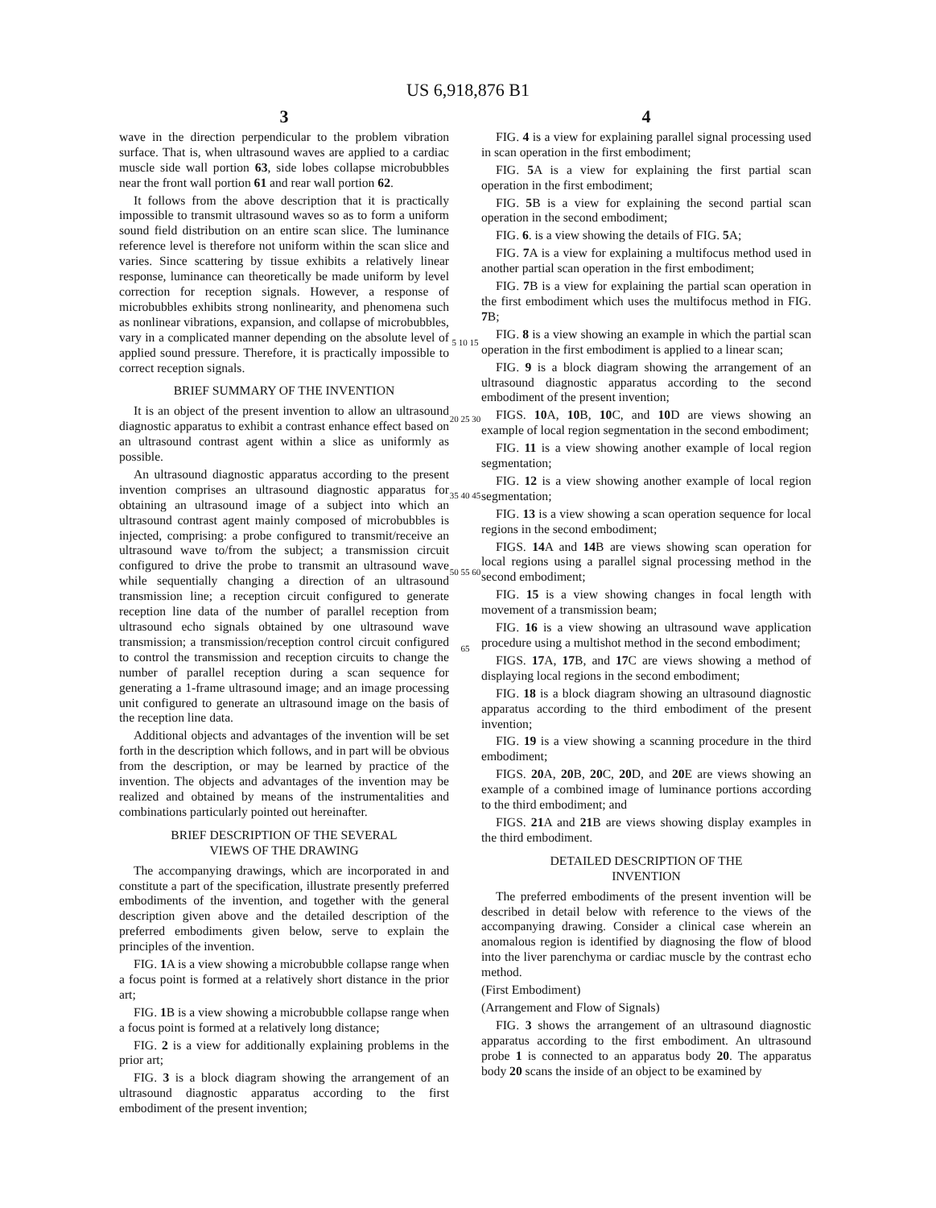US 6,918,876 B1
3
wave in the direction perpendicular to the problem vibration surface. That is, when ultrasound waves are applied to a cardiac muscle side wall portion 63, side lobes collapse microbubbles near the front wall portion 61 and rear wall portion 62.
It follows from the above description that it is practically impossible to transmit ultrasound waves so as to form a uniform sound field distribution on an entire scan slice. The luminance reference level is therefore not uniform within the scan slice and varies. Since scattering by tissue exhibits a relatively linear response, luminance can theoretically be made uniform by level correction for reception signals. However, a response of microbubbles exhibits strong nonlinearity, and phenomena such as nonlinear vibrations, expansion, and collapse of microbubbles, vary in a complicated manner depending on the absolute level of applied sound pressure. Therefore, it is practically impossible to correct reception signals.
BRIEF SUMMARY OF THE INVENTION
It is an object of the present invention to allow an ultrasound diagnostic apparatus to exhibit a contrast enhance effect based on an ultrasound contrast agent within a slice as uniformly as possible.
An ultrasound diagnostic apparatus according to the present invention comprises an ultrasound diagnostic apparatus for obtaining an ultrasound image of a subject into which an ultrasound contrast agent mainly composed of microbubbles is injected, comprising: a probe configured to transmit/receive an ultrasound wave to/from the subject; a transmission circuit configured to drive the probe to transmit an ultrasound wave while sequentially changing a direction of an ultrasound transmission line; a reception circuit configured to generate reception line data of the number of parallel reception from ultrasound echo signals obtained by one ultrasound wave transmission; a transmission/reception control circuit configured to control the transmission and reception circuits to change the number of parallel reception during a scan sequence for generating a 1-frame ultrasound image; and an image processing unit configured to generate an ultrasound image on the basis of the reception line data.
Additional objects and advantages of the invention will be set forth in the description which follows, and in part will be obvious from the description, or may be learned by practice of the invention. The objects and advantages of the invention may be realized and obtained by means of the instrumentalities and combinations particularly pointed out hereinafter.
BRIEF DESCRIPTION OF THE SEVERAL
VIEWS OF THE DRAWING
The accompanying drawings, which are incorporated in and constitute a part of the specification, illustrate presently preferred embodiments of the invention, and together with the general description given above and the detailed description of the preferred embodiments given below, serve to explain the principles of the invention.
FIG. 1 A is a view showing a microbubble collapse range when a focus point is formed at a relatively short distance in the prior art;
FIG. 1 B is a view showing a microbubble collapse range when a focus point is formed at a relatively long distance;
FIG. 2 is a view for additionally explaining problems in the prior art;
FIG. 3 is a block diagram showing the arrangement of an ultrasound diagnostic apparatus according to the first embodiment of the present invention;
5 10 15 20 25 30 35 40 45 50 55 60 65
4
FIG. 4 is a view for explaining parallel signal processing used in scan operation in the first embodiment;
FIG. 5 A is a view for explaining the first partial scan operation in the first embodiment;
FIG. 5 B is a view for explaining the second partial scan operation in the second embodiment;
FIG. 6. is a view showing the details of FIG. 5 A;
FIG. 7 A is a view for explaining a multifocus method used in another partial scan operation in the first embodiment;
FIG. 7 B is a view for explaining the partial scan operation in the first embodiment which uses the multifocus method in FIG. 7 B;
FIG. 8 is a view showing an example in which the partial scan operation in the first embodiment is applied to a linear scan;
FIG. 9 is a block diagram showing the arrangement of an ultrasound diagnostic apparatus according to the second embodiment of the present invention;
FIGS. 10 A, 10 B, 10 C, and 10 D are views showing an example of local region segmentation in the second embodiment;
FIG. 11 is a view showing another example of local region segmentation;
FIG. 12 is a view showing another example of local region segmentation;
FIG. 13 is a view showing a scan operation sequence for local regions in the second embodiment;
FIGS. 14 A and 14 B are views showing scan operation for local regions using a parallel signal processing method in the second embodiment;
FIG. 15 is a view showing changes in focal length with movement of a transmission beam;
FIG. 16 is a view showing an ultrasound wave application procedure using a multishot method in the second embodiment;
FIGS. 17 A, 17 B, and 17 C are views showing a method of displaying local regions in the second embodiment;
FIG. 18 is a block diagram showing an ultrasound diagnostic apparatus according to the third embodiment of the present invention;
FIG. 19 is a view showing a scanning procedure in the third embodiment;
FIGS. 20 A, 20 B, 20 C, 20 D, and 20 E are views showing an example of a combined image of luminance portions according to the third embodiment; and
FIGS. 21 A and 21 B are views showing display examples in the third embodiment.
DETAILED DESCRIPTION OF THE
INVENTION
The preferred embodiments of the present invention will be described in detail below with reference to the views of the accompanying drawing. Consider a clinical case wherein an anomalous region is identified by diagnosing the flow of blood into the liver parenchyma or cardiac muscle by the contrast echo method.
(First Embodiment)
(Arrangement and Flow of Signals)
FIG. 3 shows the arrangement of an ultrasound diagnostic apparatus according to the first embodiment. An ultrasound probe 1 is connected to an apparatus body 20. The apparatus body 20 scans the inside of an object to be examined by